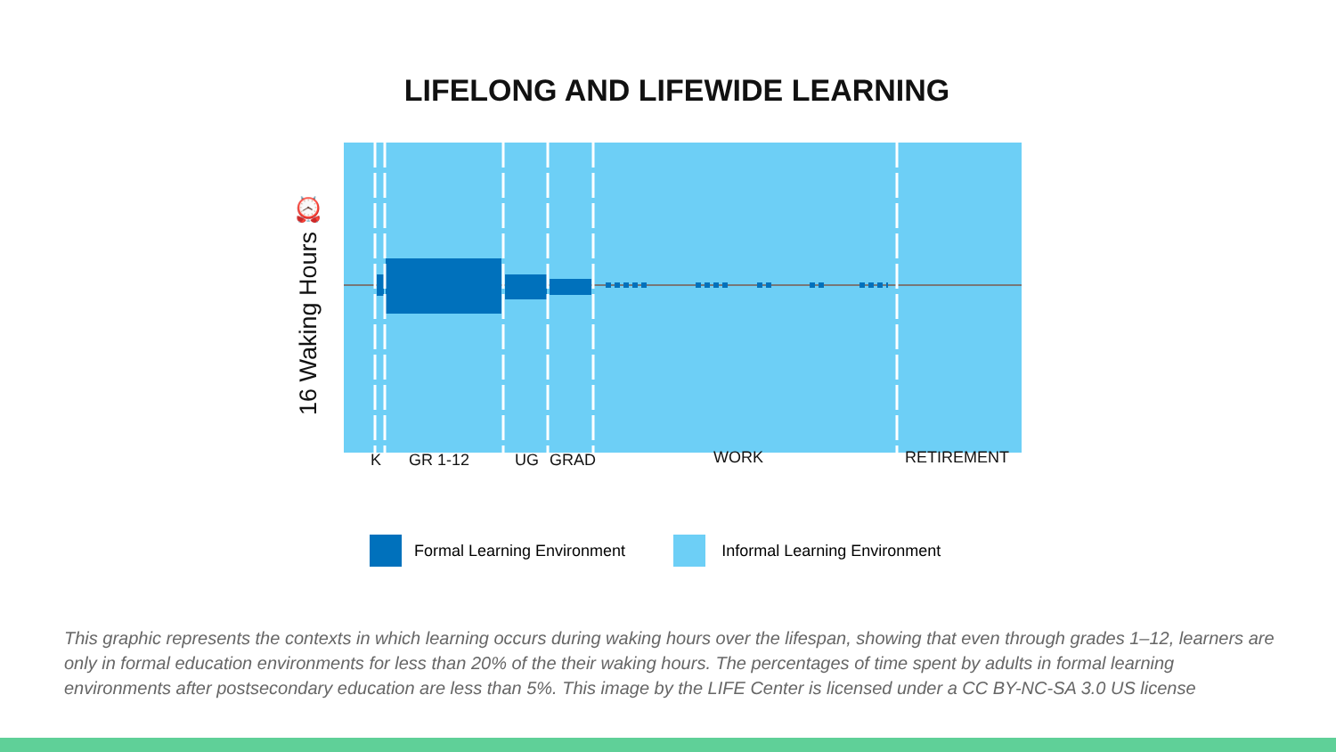LIFELONG AND LIFEWIDE LEARNING
16 Waking Hours ⏰
K GR 1-12 UG GRAD WORK RETIREMENT
Formal Learning Environment Informal Learning Environment
This graphic represents the contexts in which learning occurs during waking hours over the lifespan, showing that even through grades 1–12, learners are only in formal education environments for less than 20% of the their waking hours. The percentages of time spent by adults in formal learning environments after postsecondary education are less than 5%. This image by the LIFE Center is licensed under a CC BY-NC-SA 3.0 US license